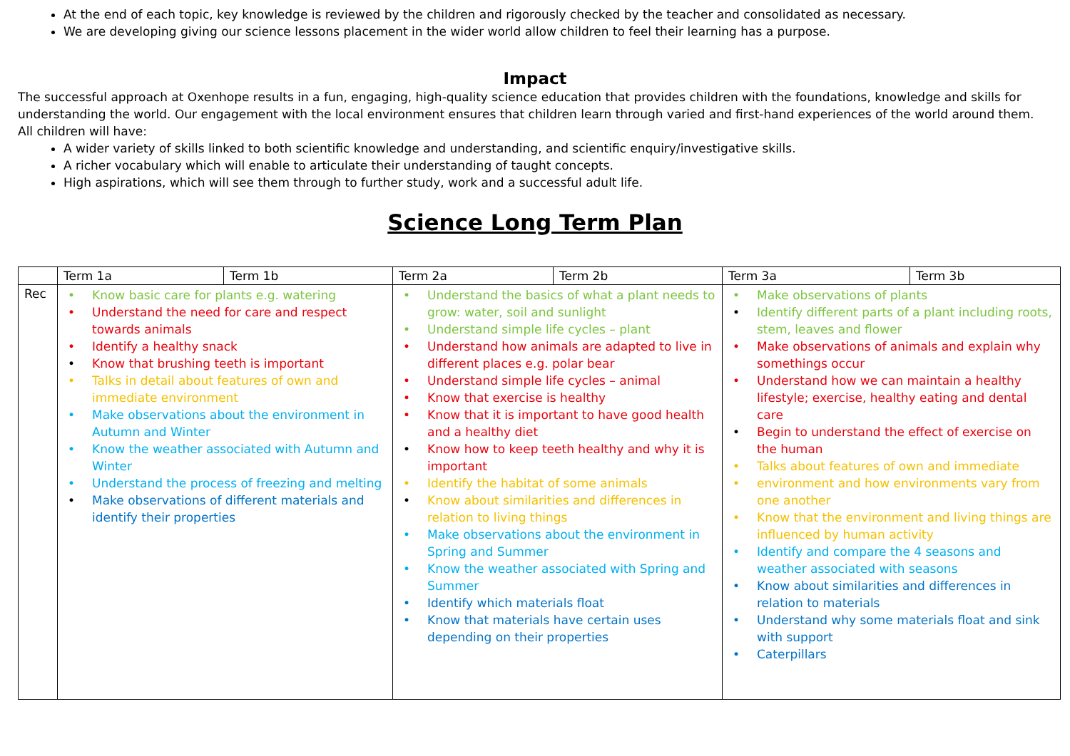At the end of each topic, key knowledge is reviewed by the children and rigorously checked by the teacher and consolidated as necessary.
We are developing giving our science lessons placement in the wider world allow children to feel their learning has a purpose.
Impact
The successful approach at Oxenhope results in a fun, engaging, high-quality science education that provides children with the foundations, knowledge and skills for understanding the world. Our engagement with the local environment ensures that children learn through varied and first-hand experiences of the world around them.
All children will have:
A wider variety of skills linked to both scientific knowledge and understanding, and scientific enquiry/investigative skills.
A richer vocabulary which will enable to articulate their understanding of taught concepts.
High aspirations, which will see them through to further study, work and a successful adult life.
Science Long Term Plan
| | Term 1a | Term 1b | Term 2a | Term 2b | Term 3a | Term 3b |
| Rec | • Know basic care for plants e.g. watering • Understand the need for care and respect towards animals • Identify a healthy snack • Know that brushing teeth is important • Talks in detail about features of own and immediate environment • Make observations about the environment in Autumn and Winter • Know the weather associated with Autumn and Winter • Understand the process of freezing and melting • Make observations of different materials and identify their properties | | • Understand the basics of what a plant needs to grow: water, soil and sunlight • Understand simple life cycles – plant • Understand how animals are adapted to live in different places e.g. polar bear • Understand simple life cycles – animal • Know that exercise is healthy • Know that it is important to have good health and a healthy diet • Know how to keep teeth healthy and why it is important • Identify the habitat of some animals • Know about similarities and differences in relation to living things • Make observations about the environment in Spring and Summer • Know the weather associated with Spring and Summer • Identify which materials float • Know that materials have certain uses depending on their properties | | • Make observations of plants • Identify different parts of a plant including roots, stem, leaves and flower • Make observations of animals and explain why somethings occur • Understand how we can maintain a healthy lifestyle; exercise, healthy eating and dental care • Begin to understand the effect of exercise on the human • Talks about features of own and immediate • environment and how environments vary from one another • Know that the environment and living things are influenced by human activity • Identify and compare the 4 seasons and weather associated with seasons • Know about similarities and differences in relation to materials • Understand why some materials float and sink with support • Caterpillars | |